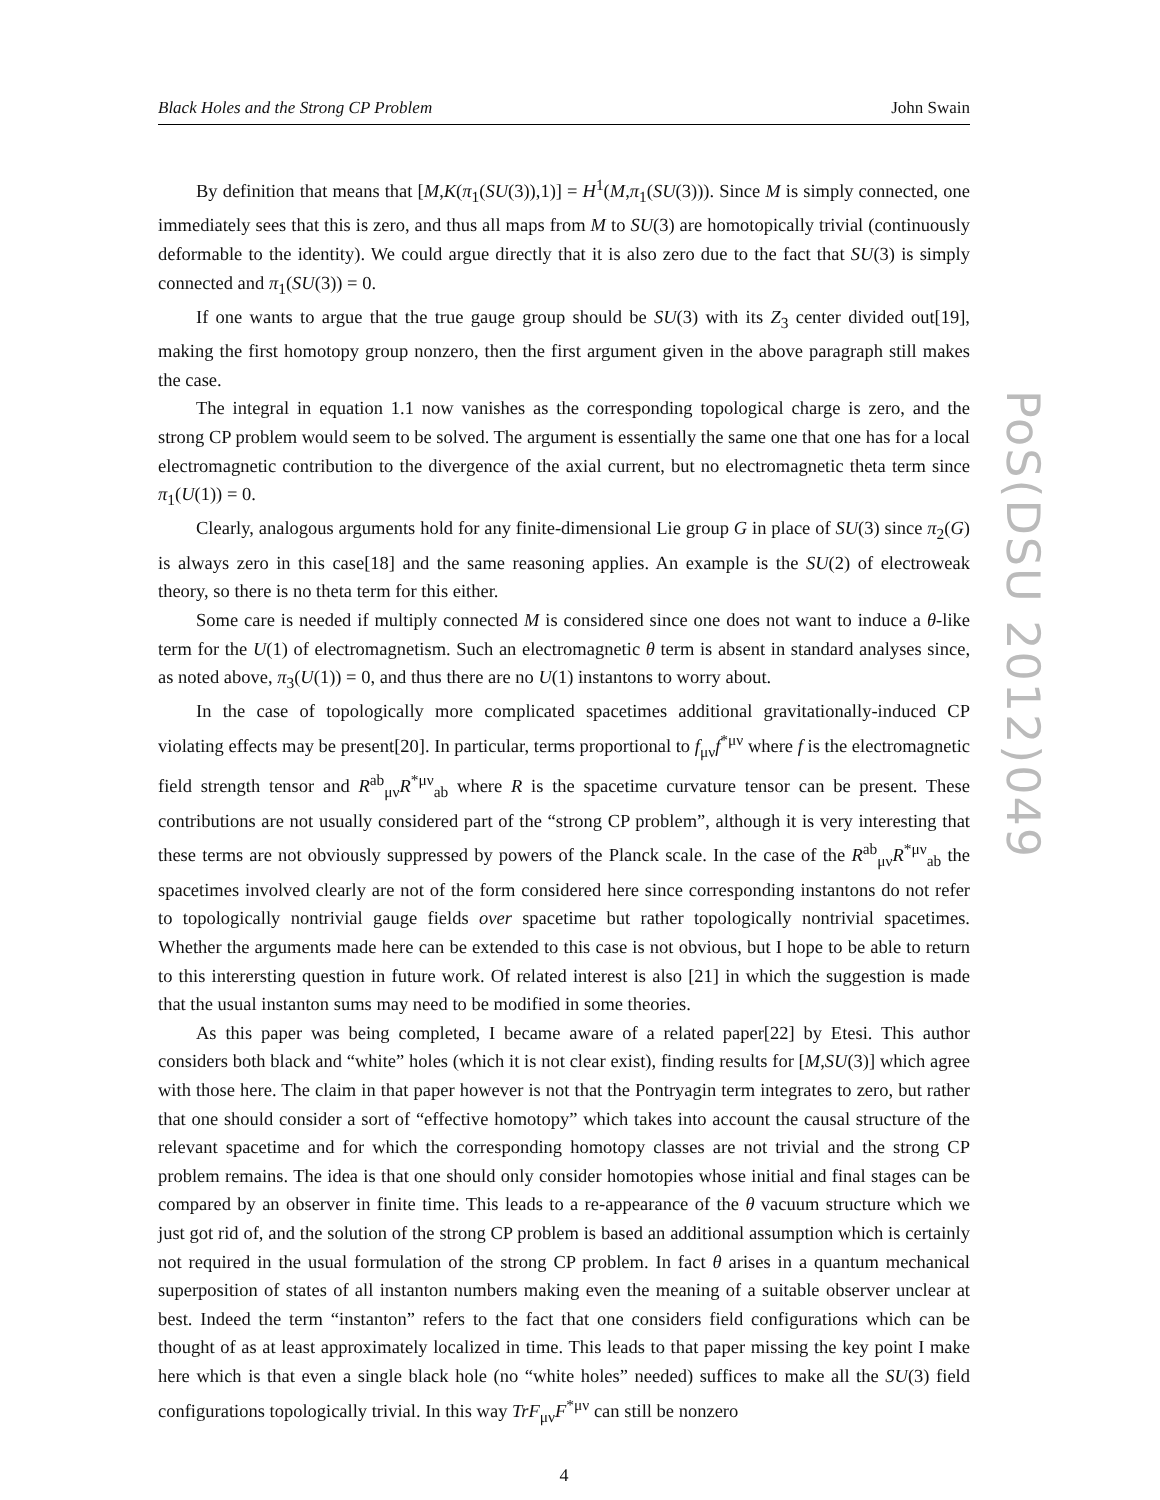Black Holes and the Strong CP Problem John Swain
By definition that means that [M,K(π<sub>1</sub>(SU(3)),1)] = H<sup>1</sup>(M,π<sub>1</sub>(SU(3))). Since M is simply connected, one immediately sees that this is zero, and thus all maps from M to SU(3) are homotopically trivial (continuously deformable to the identity). We could argue directly that it is also zero due to the fact that SU(3) is simply connected and π<sub>1</sub>(SU(3)) = 0.
If one wants to argue that the true gauge group should be SU(3) with its Z<sub>3</sub> center divided out[19], making the first homotopy group nonzero, then the first argument given in the above paragraph still makes the case.
The integral in equation 1.1 now vanishes as the corresponding topological charge is zero, and the strong CP problem would seem to be solved. The argument is essentially the same one that one has for a local electromagnetic contribution to the divergence of the axial current, but no electromagnetic theta term since π<sub>1</sub>(U(1)) = 0.
Clearly, analogous arguments hold for any finite-dimensional Lie group G in place of SU(3) since π<sub>2</sub>(G) is always zero in this case[18] and the same reasoning applies. An example is the SU(2) of electroweak theory, so there is no theta term for this either.
Some care is needed if multiply connected M is considered since one does not want to induce a θ-like term for the U(1) of electromagnetism. Such an electromagnetic θ term is absent in standard analyses since, as noted above, π<sub>3</sub>(U(1)) = 0, and thus there are no U(1) instantons to worry about.
In the case of topologically more complicated spacetimes additional gravitationally-induced CP violating effects may be present[20]. In particular, terms proportional to f<sub>μν</sub>f<sup>*μν</sup> where f is the electromagnetic field strength tensor and R<sup>ab</sup><sub>μν</sub>R<sup>*μν</sup><sub>ab</sub> where R is the spacetime curvature tensor can be present. These contributions are not usually considered part of the “strong CP problem”, although it is very interesting that these terms are not obviously suppressed by powers of the Planck scale. In the case of the R<sup>ab</sup><sub>μν</sub>R<sup>*μν</sup><sub>ab</sub> the spacetimes involved clearly are not of the form considered here since corresponding instantons do not refer to topologically nontrivial gauge fields over spacetime but rather topologically nontrivial spacetimes. Whether the arguments made here can be extended to this case is not obvious, but I hope to be able to return to this interersting question in future work. Of related interest is also [21] in which the suggestion is made that the usual instanton sums may need to be modified in some theories.
As this paper was being completed, I became aware of a related paper[22] by Etesi. This author considers both black and “white” holes (which it is not clear exist), finding results for [M,SU(3)] which agree with those here. The claim in that paper however is not that the Pontryagin term integrates to zero, but rather that one should consider a sort of “effective homotopy” which takes into account the causal structure of the relevant spacetime and for which the corresponding homotopy classes are not trivial and the strong CP problem remains. The idea is that one should only consider homotopies whose initial and final stages can be compared by an observer in finite time. This leads to a re-appearance of the θ vacuum structure which we just got rid of, and the solution of the strong CP problem is based an additional assumption which is certainly not required in the usual formulation of the strong CP problem. In fact θ arises in a quantum mechanical superposition of states of all instanton numbers making even the meaning of a suitable observer unclear at best. Indeed the term “instanton” refers to the fact that one considers field configurations which can be thought of as at least approximately localized in time. This leads to that paper missing the key point I make here which is that even a single black hole (no “white holes” needed) suffices to make all the SU(3) field configurations topologically trivial. In this way TrF<sub>μν</sub>F<sup>*μν</sup> can still be nonzero
4
PoS(DSU 2012)049